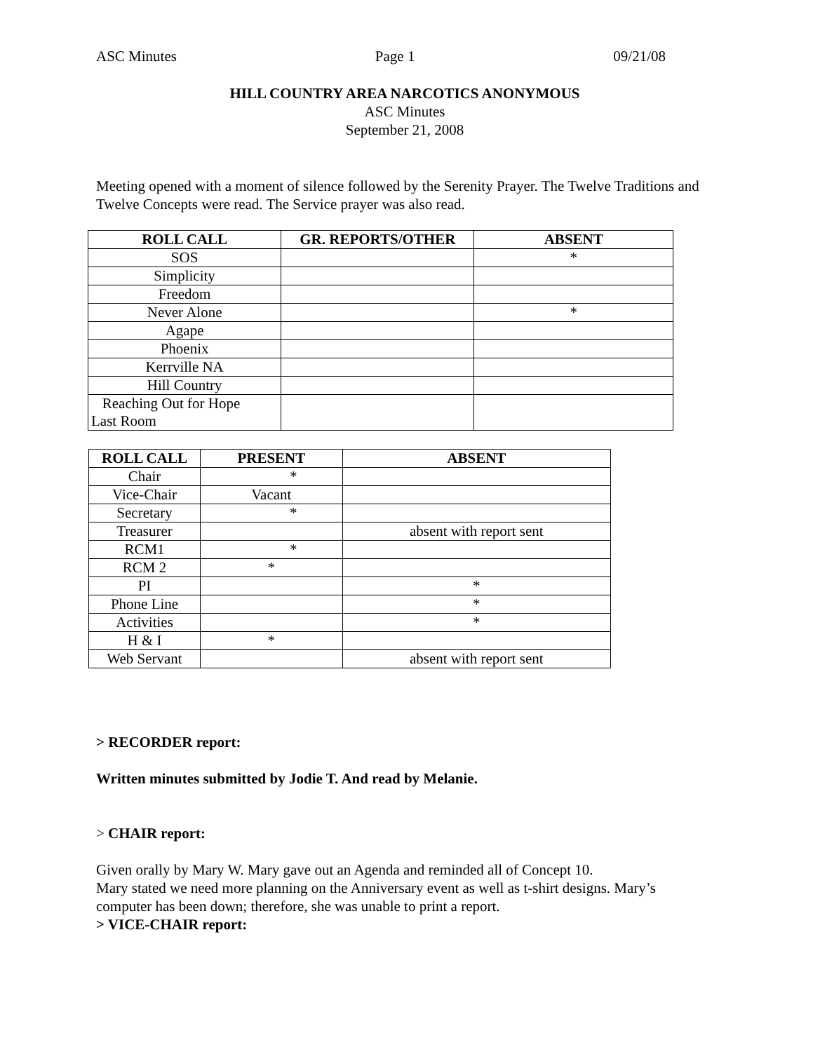ASC Minutes Page 1 09/21/08
HILL COUNTRY AREA NARCOTICS ANONYMOUS
ASC Minutes
September 21, 2008
Meeting opened with a moment of silence followed by the Serenity Prayer. The Twelve Traditions and Twelve Concepts were read. The Service prayer was also read.
| ROLL CALL | GR. REPORTS/OTHER | ABSENT |
| --- | --- | --- |
| SOS | | * |
| Simplicity | | |
| Freedom | | |
| Never Alone | | * |
| Agape | | |
| Phoenix | | |
| Kerrville NA | | |
| Hill Country | | |
| Reaching Out for Hope Last Room | | |
| ROLL CALL | PRESENT | ABSENT |
| --- | --- | --- |
| Chair | * | |
| Vice-Chair | Vacant | |
| Secretary | * | |
| Treasurer | | absent with report sent |
| RCM1 | * | |
| RCM 2 | * | |
| PI | | * |
| Phone Line | | * |
| Activities | | * |
| H & I | * | |
| Web Servant | | absent with report sent |
> RECORDER report:
Written minutes submitted by Jodie T. And read by Melanie.
> CHAIR report:
Given orally by Mary W. Mary gave out an Agenda and reminded all of Concept 10.
Mary stated we need more planning on the Anniversary event as well as t-shirt designs. Mary’s computer has been down; therefore, she was unable to print a report.
> VICE-CHAIR report: